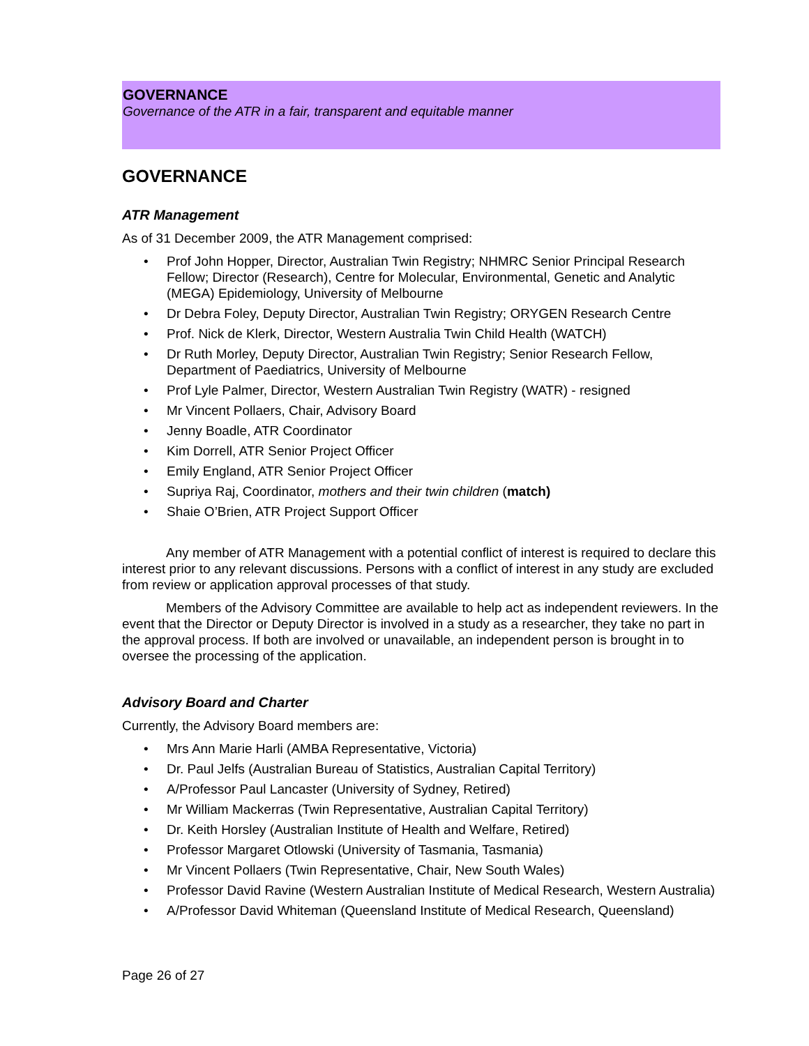GOVERNANCE
Governance of the ATR in a fair, transparent and equitable manner
GOVERNANCE
ATR Management
As of 31 December 2009, the ATR Management comprised:
• Prof John Hopper, Director, Australian Twin Registry; NHMRC Senior Principal Research Fellow; Director (Research), Centre for Molecular, Environmental, Genetic and Analytic (MEGA) Epidemiology, University of Melbourne
• Dr Debra Foley, Deputy Director, Australian Twin Registry; ORYGEN Research Centre
• Prof. Nick de Klerk, Director, Western Australia Twin Child Health (WATCH)
• Dr Ruth Morley, Deputy Director, Australian Twin Registry; Senior Research Fellow, Department of Paediatrics, University of Melbourne
• Prof Lyle Palmer, Director, Western Australian Twin Registry (WATR) - resigned
• Mr Vincent Pollaers, Chair, Advisory Board
• Jenny Boadle, ATR Coordinator
• Kim Dorrell, ATR Senior Project Officer
• Emily England, ATR Senior Project Officer
• Supriya Raj, Coordinator, mothers and their twin children (match)
• Shaie O’Brien, ATR Project Support Officer
Any member of ATR Management with a potential conflict of interest is required to declare this interest prior to any relevant discussions. Persons with a conflict of interest in any study are excluded from review or application approval processes of that study.
Members of the Advisory Committee are available to help act as independent reviewers. In the event that the Director or Deputy Director is involved in a study as a researcher, they take no part in the approval process. If both are involved or unavailable, an independent person is brought in to oversee the processing of the application.
Advisory Board and Charter
Currently, the Advisory Board members are:
• Mrs Ann Marie Harli (AMBA Representative, Victoria)
• Dr. Paul Jelfs (Australian Bureau of Statistics, Australian Capital Territory)
• A/Professor Paul Lancaster (University of Sydney, Retired)
• Mr William Mackerras (Twin Representative, Australian Capital Territory)
• Dr. Keith Horsley (Australian Institute of Health and Welfare, Retired)
• Professor Margaret Otlowski (University of Tasmania, Tasmania)
• Mr Vincent Pollaers (Twin Representative, Chair, New South Wales)
• Professor David Ravine (Western Australian Institute of Medical Research, Western Australia)
• A/Professor David Whiteman (Queensland Institute of Medical Research, Queensland)
Page 26 of 27